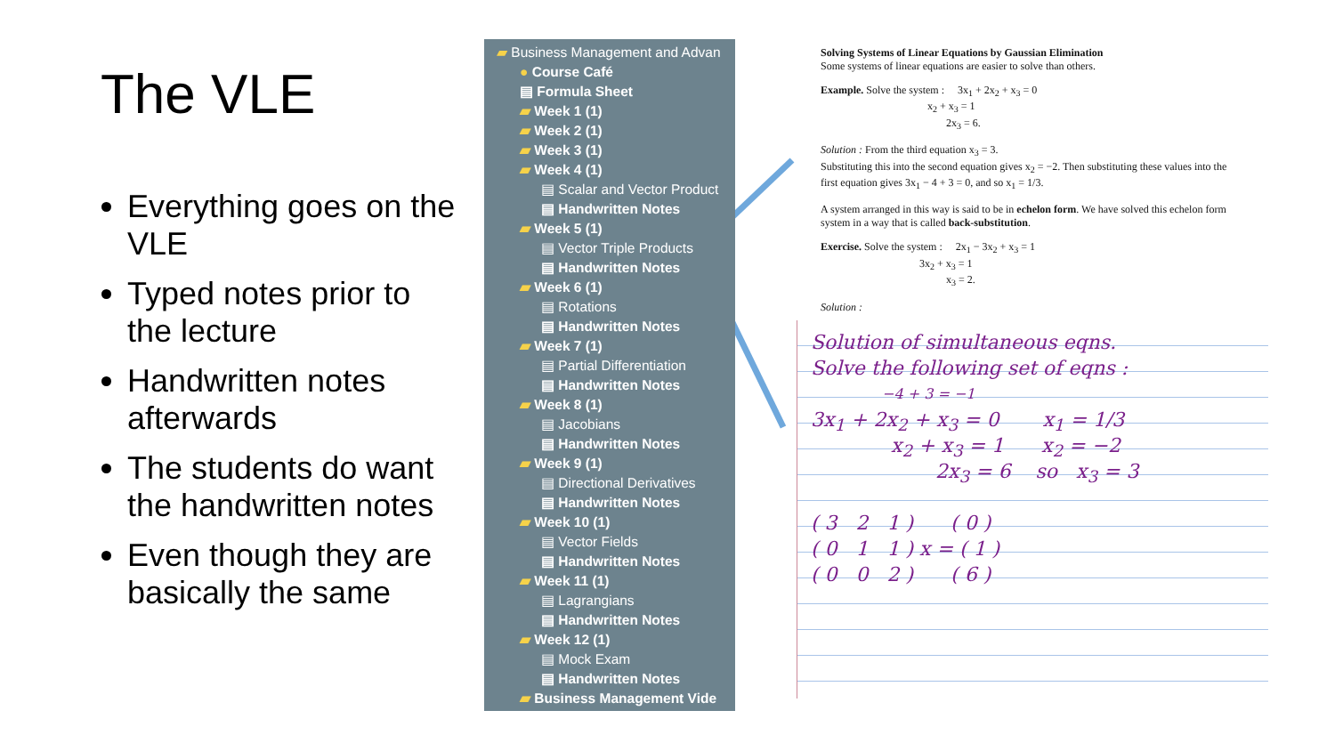The VLE
Everything goes on the VLE
Typed notes prior to the lecture
Handwritten notes afterwards
The students do want the handwritten notes
Even though they are basically the same
▰ Business Management and Advan
● Course Café
▤ Formula Sheet
▰ Week 1 (1)
▰ Week 2 (1)
▰ Week 3 (1)
▰ Week 4 (1)
▤ Scalar and Vector Product
▤ Handwritten Notes
▰ Week 5 (1)
▤ Vector Triple Products
▤ Handwritten Notes
▰ Week 6 (1)
▤ Rotations
▤ Handwritten Notes
▰ Week 7 (1)
▤ Partial Differentiation
▤ Handwritten Notes
▰ Week 8 (1)
▤ Jacobians
▤ Handwritten Notes
▰ Week 9 (1)
▤ Directional Derivatives
▤ Handwritten Notes
▰ Week 10 (1)
▤ Vector Fields
▤ Handwritten Notes
▰ Week 11 (1)
▤ Lagrangians
▤ Handwritten Notes
▰ Week 12 (1)
▤ Mock Exam
▤ Handwritten Notes
▰ Business Management Vide
Solving Systems of Linear Equations by Gaussian Elimination
Some systems of linear equations are easier to solve than others.
Example. Solve the system : 3x<sub>1</sub> + 2x<sub>2</sub> + x<sub>3</sub> = 0
x<sub>2</sub> + x<sub>3</sub> = 1
2x<sub>3</sub> = 6.
Solution : From the third equation x<sub>3</sub> = 3.
Substituting this into the second equation gives x<sub>2</sub> = −2. Then substituting these values into the first equation gives 3x<sub>1</sub> − 4 + 3 = 0, and so x<sub>1</sub> = 1/3.
A system arranged in this way is said to be in echelon form. We have solved this echelon form system in a way that is called back-substitution.
Exercise. Solve the system : 2x<sub>1</sub> − 3x<sub>2</sub> + x<sub>3</sub> = 1
3x<sub>2</sub> + x<sub>3</sub> = 1
x<sub>3</sub> = 2.
Solution :
Solution of simultaneous eqns.
Solve the following set of eqns :
−4 + 3 = −1
3x<sub>1</sub> + 2x<sub>2</sub> + x<sub>3</sub> = 0 x<sub>1</sub> = 1/3
x<sub>2</sub> + x<sub>3</sub> = 1 x<sub>2</sub> = −2
2x<sub>3</sub> = 6 so x<sub>3</sub> = 3
( 3 2 1 ) ( 0 )
( 0 1 1 ) x = ( 1 )
( 0 0 2 ) ( 6 )